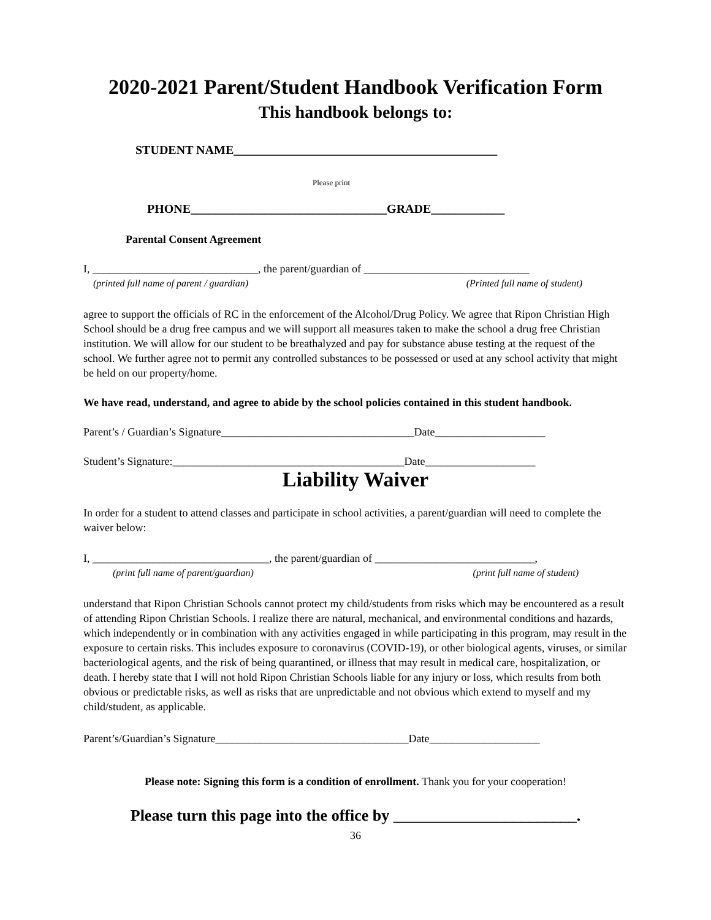2020-2021 Parent/Student Handbook Verification Form
This handbook belongs to:
STUDENT NAME___________________________________________
Please print
PHONE________________________________GRADE____________
Parental Consent Agreement
I, ______________________________, the parent/guardian of ______________________________
(printed full name of parent / guardian) (Printed full name of student)
agree to support the officials of RC in the enforcement of the Alcohol/Drug Policy. We agree that Ripon Christian High School should be a drug free campus and we will support all measures taken to make the school a drug free Christian institution. We will allow for our student to be breathalyzed and pay for substance abuse testing at the request of the school. We further agree not to permit any controlled substances to be possessed or used at any school activity that might be held on our property/home.
We have read, understand, and agree to abide by the school policies contained in this student handbook.
Parent’s / Guardian’s Signature___________________________________Date____________________
Student’s Signature:__________________________________________Date____________________
Liability Waiver
In order for a student to attend classes and participate in school activities, a parent/guardian will need to complete the waiver below:
I, ________________________________, the parent/guardian of _____________________________,
(print full name of parent/guardian) (print full name of student)
understand that Ripon Christian Schools cannot protect my child/students from risks which may be encountered as a result of attending Ripon Christian Schools. I realize there are natural, mechanical, and environmental conditions and hazards, which independently or in combination with any activities engaged in while participating in this program, may result in the exposure to certain risks. This includes exposure to coronavirus (COVID-19), or other biological agents, viruses, or similar bacteriological agents, and the risk of being quarantined, or illness that may result in medical care, hospitalization, or death. I hereby state that I will not hold Ripon Christian Schools liable for any injury or loss, which results from both obvious or predictable risks, as well as risks that are unpredictable and not obvious which extend to myself and my child/student, as applicable.
Parent’s/Guardian’s Signature___________________________________Date____________________
Please note: Signing this form is a condition of enrollment. Thank you for your cooperation!
Please turn this page into the office by _______________________.
36